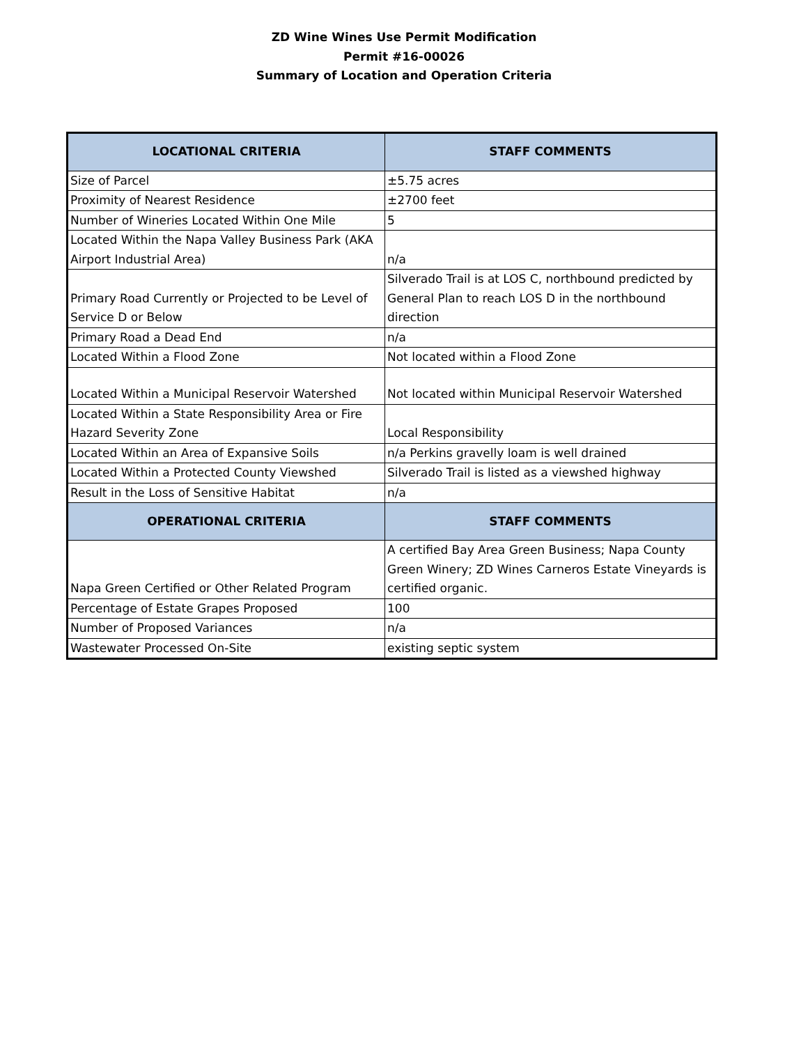ZD Wine Wines Use Permit Modification
Permit #16-00026
Summary of Location and Operation Criteria
| LOCATIONAL CRITERIA | STAFF COMMENTS |
| --- | --- |
| Size of Parcel | ±5.75 acres |
| Proximity of Nearest Residence | ±2700 feet |
| Number of Wineries Located Within One Mile | 5 |
| Located Within the Napa Valley Business Park (AKA Airport Industrial Area) | n/a |
| Primary Road Currently or Projected to be Level of Service D or Below | Silverado Trail is at LOS C, northbound predicted by General Plan to reach LOS D in the northbound direction |
| Primary Road a Dead End | n/a |
| Located Within a Flood Zone | Not located within a Flood Zone |
| Located Within a Municipal Reservoir Watershed | Not located within Municipal Reservoir Watershed |
| Located Within a State Responsibility Area or Fire Hazard Severity Zone | Local Responsibility |
| Located Within an Area of Expansive Soils | n/a Perkins gravelly loam is well drained |
| Located Within a Protected County Viewshed | Silverado Trail is listed as a viewshed highway |
| Result in the Loss of Sensitive Habitat | n/a |
| OPERATIONAL CRITERIA | STAFF COMMENTS |
| Napa Green Certified or Other Related Program | A certified Bay Area Green Business; Napa County Green Winery; ZD Wines Carneros Estate Vineyards is certified organic. |
| Percentage of Estate Grapes Proposed | 100 |
| Number of Proposed Variances | n/a |
| Wastewater Processed On-Site | existing septic system |